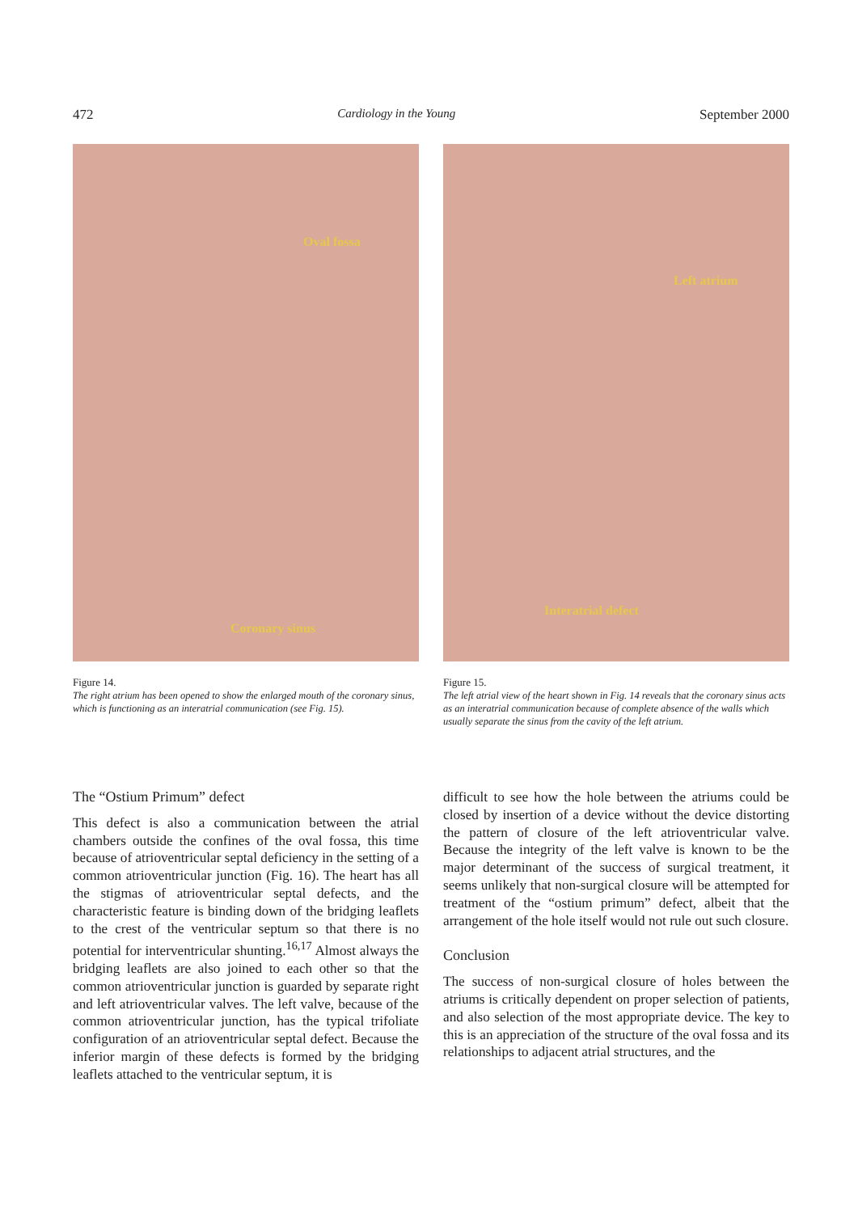472 Cardiology in the Young September 2000
Oval fossa
Coronary sinus
Figure 14.
The right atrium has been opened to show the enlarged mouth of the coronary sinus, which is functioning as an interatrial communication (see Fig. 15).
Left atrium
Interatrial defect
Figure 15.
The left atrial view of the heart shown in Fig. 14 reveals that the coronary sinus acts as an interatrial communication because of complete absence of the walls which usually separate the sinus from the cavity of the left atrium.
The “Ostium Primum” defect
This defect is also a communication between the atrial chambers outside the confines of the oval fossa, this time because of atrioventricular septal deficiency in the setting of a common atrioventricular junction (Fig. 16). The heart has all the stigmas of atrioventricular septal defects, and the characteristic feature is binding down of the bridging leaflets to the crest of the ventricular septum so that there is no potential for interventricular shunting.<sup>16,17</sup> Almost always the bridging leaflets are also joined to each other so that the common atrioventricular junction is guarded by separate right and left atrioventricular valves. The left valve, because of the common atrioventricular junction, has the typical trifoliate configuration of an atrioventricular septal defect. Because the inferior margin of these defects is formed by the bridging leaflets attached to the ventricular septum, it is
difficult to see how the hole between the atriums could be closed by insertion of a device without the device distorting the pattern of closure of the left atrioventricular valve. Because the integrity of the left valve is known to be the major determinant of the success of surgical treatment, it seems unlikely that non-surgical closure will be attempted for treatment of the “ostium primum” defect, albeit that the arrangement of the hole itself would not rule out such closure.
Conclusion
The success of non-surgical closure of holes between the atriums is critically dependent on proper selection of patients, and also selection of the most appropriate device. The key to this is an appreciation of the structure of the oval fossa and its relationships to adjacent atrial structures, and the